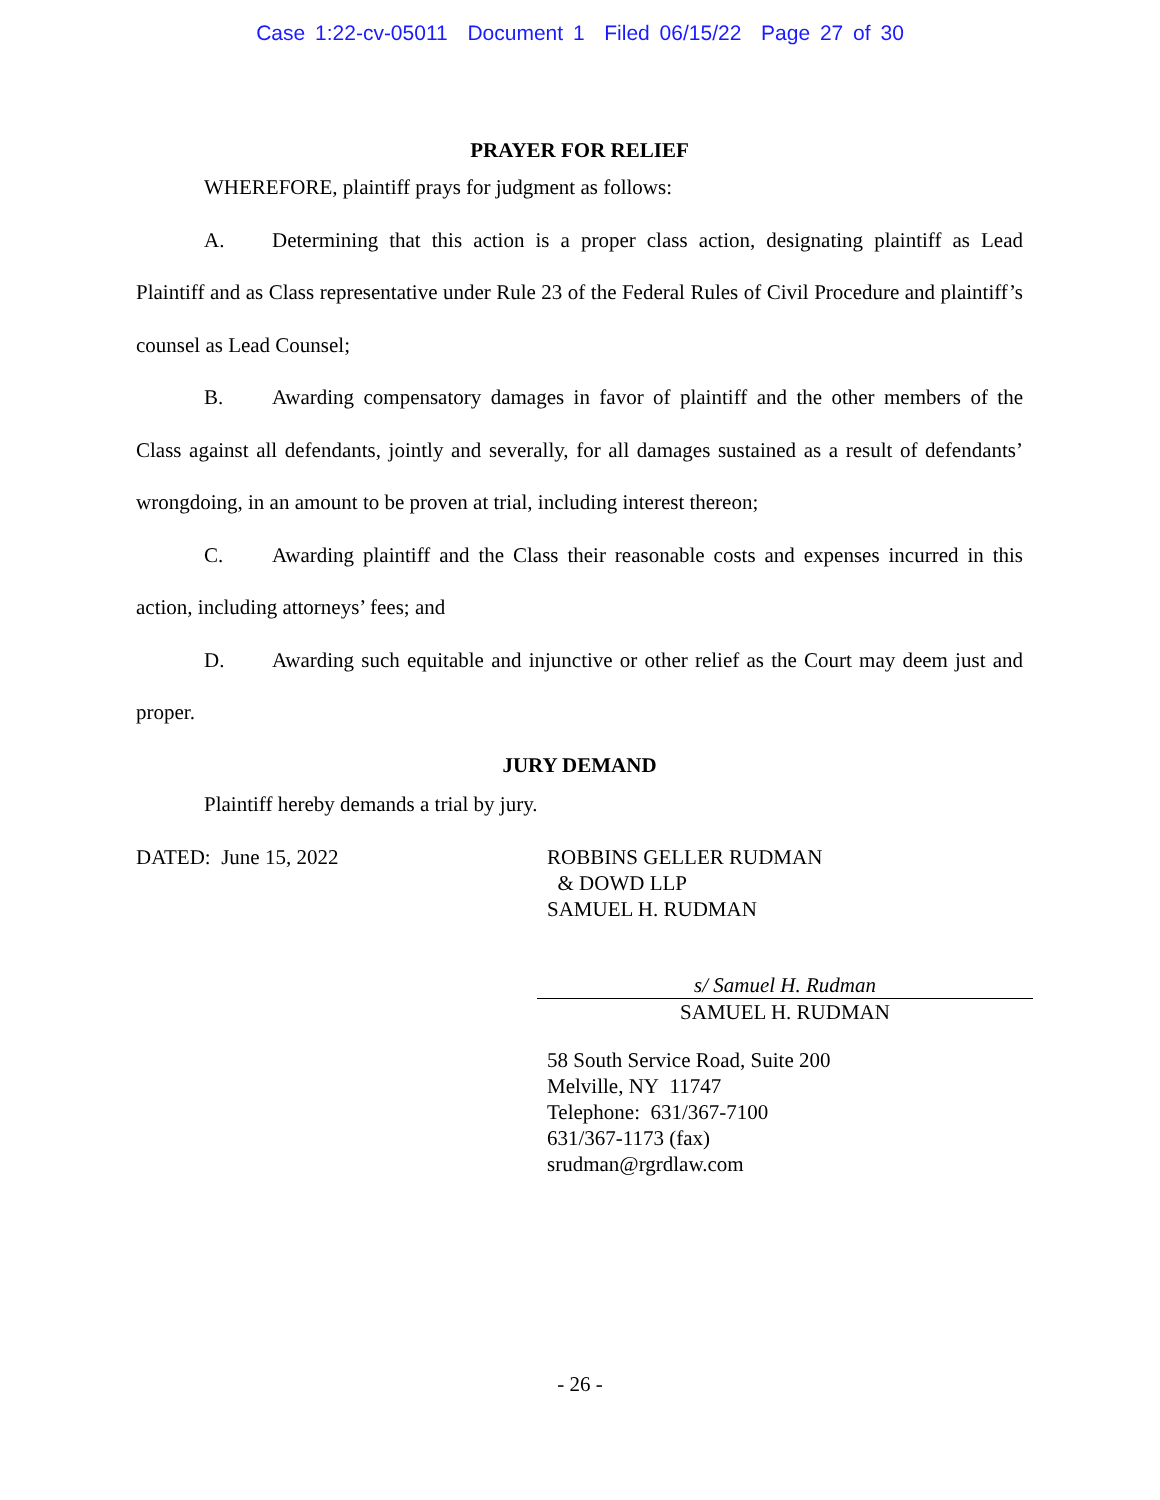Case 1:22-cv-05011 Document 1 Filed 06/15/22 Page 27 of 30
PRAYER FOR RELIEF
WHEREFORE, plaintiff prays for judgment as follows:
A. Determining that this action is a proper class action, designating plaintiff as Lead Plaintiff and as Class representative under Rule 23 of the Federal Rules of Civil Procedure and plaintiff’s counsel as Lead Counsel;
B. Awarding compensatory damages in favor of plaintiff and the other members of the Class against all defendants, jointly and severally, for all damages sustained as a result of defendants’ wrongdoing, in an amount to be proven at trial, including interest thereon;
C. Awarding plaintiff and the Class their reasonable costs and expenses incurred in this action, including attorneys’ fees; and
D. Awarding such equitable and injunctive or other relief as the Court may deem just and proper.
JURY DEMAND
Plaintiff hereby demands a trial by jury.
DATED: June 15, 2022 ROBBINS GELLER RUDMAN
& DOWD LLP
SAMUEL H. RUDMAN
s/ Samuel H. Rudman
SAMUEL H. RUDMAN
58 South Service Road, Suite 200
Melville, NY 11747
Telephone: 631/367-7100
631/367-1173 (fax)
srudman@rgrdlaw.com
- 26 -